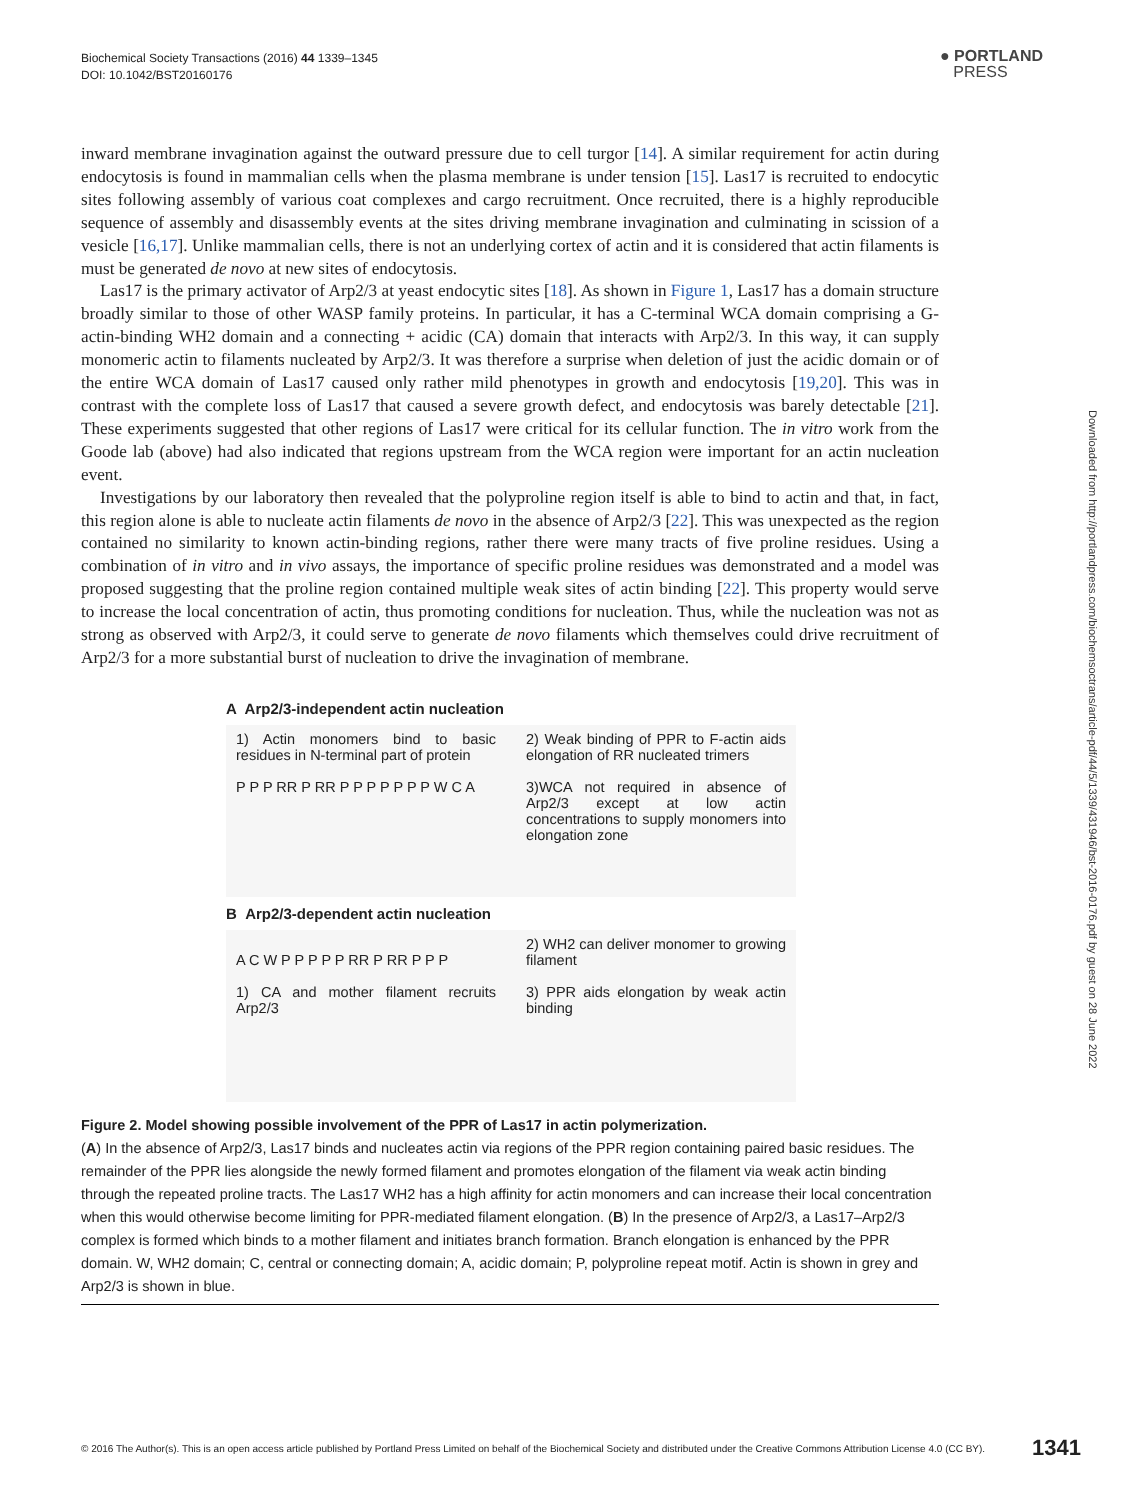Biochemical Society Transactions (2016) 44 1339–1345
DOI: 10.1042/BST20160176
● PORTLAND
PRESS
Downloaded from http://portlandpress.com/biochemsoctrans/article-pdf/44/5/1339/431946/bst-2016-0176.pdf by guest on 28 June 2022
inward membrane invagination against the outward pressure due to cell turgor [14]. A similar requirement for actin during endocytosis is found in mammalian cells when the plasma membrane is under tension [15]. Las17 is recruited to endocytic sites following assembly of various coat complexes and cargo recruitment. Once recruited, there is a highly reproducible sequence of assembly and disassembly events at the sites driving membrane invagination and culminating in scission of a vesicle [16,17]. Unlike mammalian cells, there is not an underlying cortex of actin and it is considered that actin filaments is must be generated de novo at new sites of endocytosis.
Las17 is the primary activator of Arp2/3 at yeast endocytic sites [18]. As shown in Figure 1, Las17 has a domain structure broadly similar to those of other WASP family proteins. In particular, it has a C-terminal WCA domain comprising a G-actin-binding WH2 domain and a connecting + acidic (CA) domain that interacts with Arp2/3. In this way, it can supply monomeric actin to filaments nucleated by Arp2/3. It was therefore a surprise when deletion of just the acidic domain or of the entire WCA domain of Las17 caused only rather mild phenotypes in growth and endocytosis [19,20]. This was in contrast with the complete loss of Las17 that caused a severe growth defect, and endocytosis was barely detectable [21]. These experiments suggested that other regions of Las17 were critical for its cellular function. The in vitro work from the Goode lab (above) had also indicated that regions upstream from the WCA region were important for an actin nucleation event.
Investigations by our laboratory then revealed that the polyproline region itself is able to bind to actin and that, in fact, this region alone is able to nucleate actin filaments de novo in the absence of Arp2/3 [22]. This was unexpected as the region contained no similarity to known actin-binding regions, rather there were many tracts of five proline residues. Using a combination of in vitro and in vivo assays, the importance of specific proline residues was demonstrated and a model was proposed suggesting that the proline region contained multiple weak sites of actin binding [22]. This property would serve to increase the local concentration of actin, thus promoting conditions for nucleation. Thus, while the nucleation was not as strong as observed with Arp2/3, it could serve to generate de novo filaments which themselves could drive recruitment of Arp2/3 for a more substantial burst of nucleation to drive the invagination of membrane.
A Arp2/3-independent actin nucleation
1) Actin monomers bind to basic residues in N-terminal part of protein
P P P RR P RR P P P P P P P W C A
2) Weak binding of PPR to F-actin aids elongation of RR nucleated trimers
3)WCA not required in absence of Arp2/3 except at low actin concentrations to supply monomers into elongation zone
B Arp2/3-dependent actin nucleation
A C W P P P P P RR P RR P P P
1) CA and mother filament recruits Arp2/3
2) WH2 can deliver monomer to growing filament
3) PPR aids elongation by weak actin binding
Figure 2. Model showing possible involvement of the PPR of Las17 in actin polymerization.
(A) In the absence of Arp2/3, Las17 binds and nucleates actin via regions of the PPR region containing paired basic residues. The remainder of the PPR lies alongside the newly formed filament and promotes elongation of the filament via weak actin binding through the repeated proline tracts. The Las17 WH2 has a high affinity for actin monomers and can increase their local concentration when this would otherwise become limiting for PPR-mediated filament elongation. (B) In the presence of Arp2/3, a Las17–Arp2/3 complex is formed which binds to a mother filament and initiates branch formation. Branch elongation is enhanced by the PPR domain. W, WH2 domain; C, central or connecting domain; A, acidic domain; P, polyproline repeat motif. Actin is shown in grey and Arp2/3 is shown in blue.
© 2016 The Author(s). This is an open access article published by Portland Press Limited on behalf of the Biochemical Society and distributed under the Creative Commons Attribution License 4.0 (CC BY). 1341